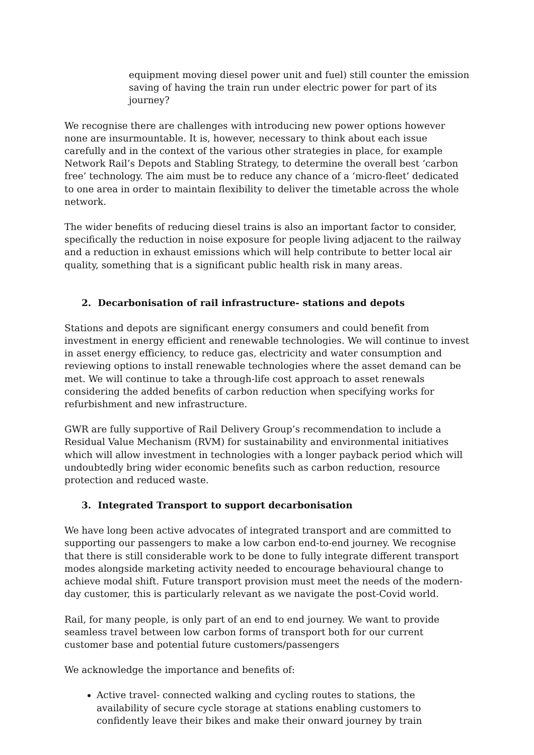equipment moving diesel power unit and fuel) still counter the emission saving of having the train run under electric power for part of its journey?
We recognise there are challenges with introducing new power options however none are insurmountable. It is, however, necessary to think about each issue carefully and in the context of the various other strategies in place, for example Network Rail’s Depots and Stabling Strategy, to determine the overall best ‘carbon free’ technology. The aim must be to reduce any chance of a ‘micro-fleet’ dedicated to one area in order to maintain flexibility to deliver the timetable across the whole network.
The wider benefits of reducing diesel trains is also an important factor to consider, specifically the reduction in noise exposure for people living adjacent to the railway and a reduction in exhaust emissions which will help contribute to better local air quality, something that is a significant public health risk in many areas.
2. Decarbonisation of rail infrastructure- stations and depots
Stations and depots are significant energy consumers and could benefit from investment in energy efficient and renewable technologies. We will continue to invest in asset energy efficiency, to reduce gas, electricity and water consumption and reviewing options to install renewable technologies where the asset demand can be met. We will continue to take a through-life cost approach to asset renewals considering the added benefits of carbon reduction when specifying works for refurbishment and new infrastructure.
GWR are fully supportive of Rail Delivery Group’s recommendation to include a Residual Value Mechanism (RVM) for sustainability and environmental initiatives which will allow investment in technologies with a longer payback period which will undoubtedly bring wider economic benefits such as carbon reduction, resource protection and reduced waste.
3. Integrated Transport to support decarbonisation
We have long been active advocates of integrated transport and are committed to supporting our passengers to make a low carbon end-to-end journey. We recognise that there is still considerable work to be done to fully integrate different transport modes alongside marketing activity needed to encourage behavioural change to achieve modal shift. Future transport provision must meet the needs of the modern-day customer, this is particularly relevant as we navigate the post-Covid world.
Rail, for many people, is only part of an end to end journey. We want to provide seamless travel between low carbon forms of transport both for our current customer base and potential future customers/passengers
We acknowledge the importance and benefits of:
Active travel- connected walking and cycling routes to stations, the availability of secure cycle storage at stations enabling customers to confidently leave their bikes and make their onward journey by train